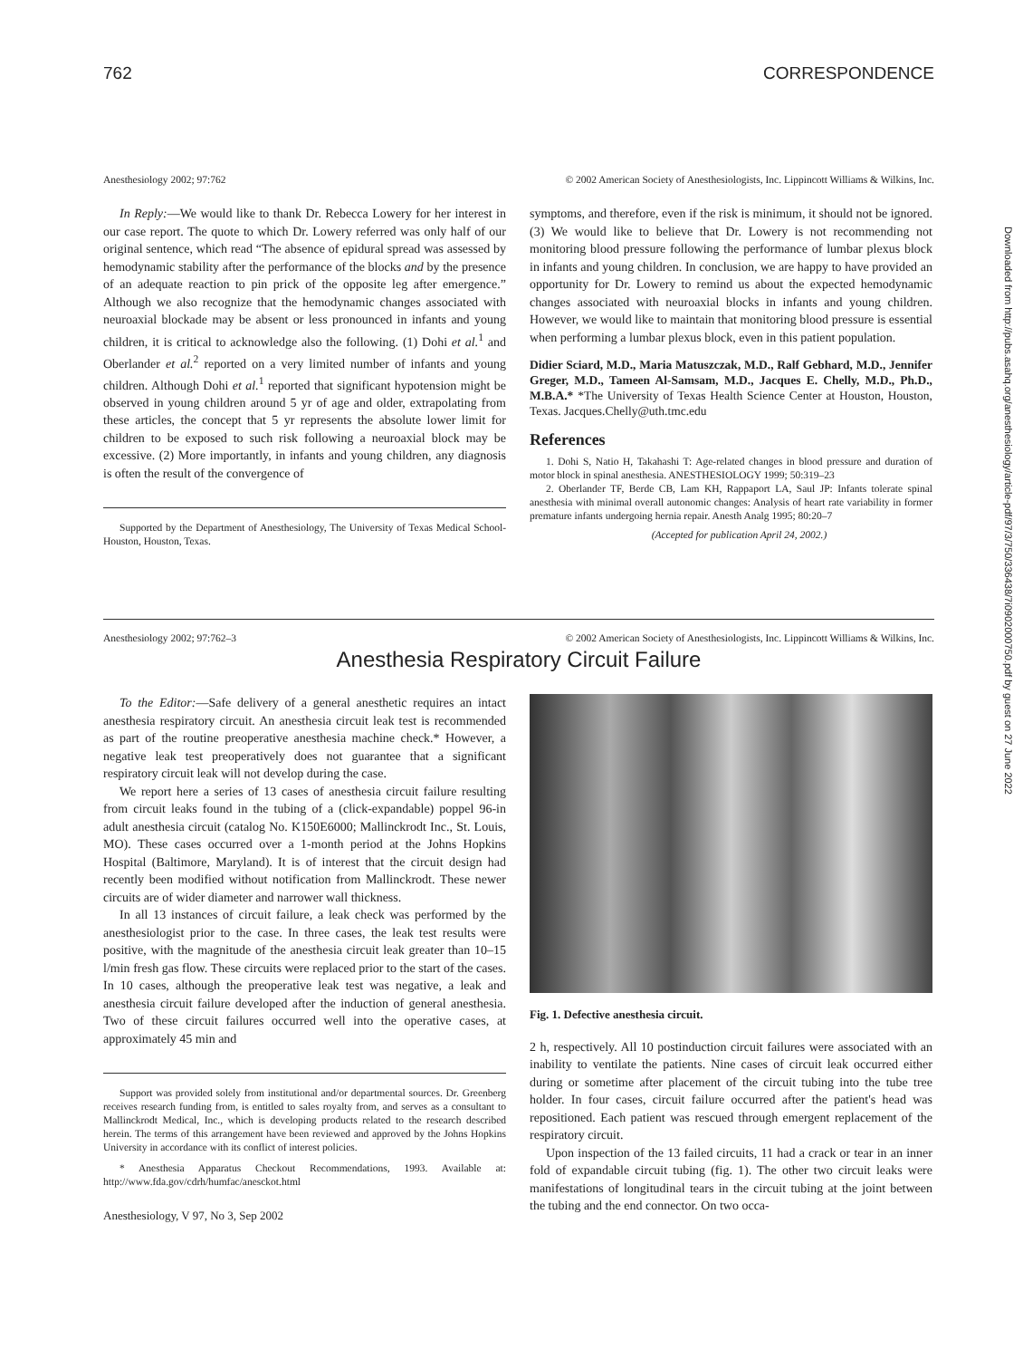762 CORRESPONDENCE
Anesthesiology 2002; 97:762 © 2002 American Society of Anesthesiologists, Inc. Lippincott Williams & Wilkins, Inc.
In Reply:—We would like to thank Dr. Rebecca Lowery for her interest in our case report. The quote to which Dr. Lowery referred was only half of our original sentence, which read “The absence of epidural spread was assessed by hemodynamic stability after the performance of the blocks and by the presence of an adequate reaction to pin prick of the opposite leg after emergence.” Although we also recognize that the hemodynamic changes associated with neuroaxial blockade may be absent or less pronounced in infants and young children, it is critical to acknowledge also the following. (1) Dohi et al.<sup>1</sup> and Oberlander et al.<sup>2</sup> reported on a very limited number of infants and young children. Although Dohi et al.<sup>1</sup> reported that significant hypotension might be observed in young children around 5 yr of age and older, extrapolating from these articles, the concept that 5 yr represents the absolute lower limit for children to be exposed to such risk following a neuroaxial block may be excessive. (2) More importantly, in infants and young children, any diagnosis is often the result of the convergence of
Supported by the Department of Anesthesiology, The University of Texas Medical School-Houston, Houston, Texas.
symptoms, and therefore, even if the risk is minimum, it should not be ignored. (3) We would like to believe that Dr. Lowery is not recommending not monitoring blood pressure following the performance of lumbar plexus block in infants and young children. In conclusion, we are happy to have provided an opportunity for Dr. Lowery to remind us about the expected hemodynamic changes associated with neuroaxial blocks in infants and young children. However, we would like to maintain that monitoring blood pressure is essential when performing a lumbar plexus block, even in this patient population.
Didier Sciard, M.D., Maria Matuszczak, M.D., Ralf Gebhard, M.D., Jennifer Greger, M.D., Tameen Al-Samsam, M.D., Jacques E. Chelly, M.D., Ph.D., M.B.A.* *The University of Texas Health Science Center at Houston, Houston, Texas. Jacques.Chelly@uth.tmc.edu
References
1. Dohi S, Natio H, Takahashi T: Age-related changes in blood pressure and duration of motor block in spinal anesthesia. ANESTHESIOLOGY 1999; 50:319–23
2. Oberlander TF, Berde CB, Lam KH, Rappaport LA, Saul JP: Infants tolerate spinal anesthesia with minimal overall autonomic changes: Analysis of heart rate variability in former premature infants undergoing hernia repair. Anesth Analg 1995; 80:20–7
(Accepted for publication April 24, 2002.)
Anesthesiology 2002; 97:762–3 © 2002 American Society of Anesthesiologists, Inc. Lippincott Williams & Wilkins, Inc.
Anesthesia Respiratory Circuit Failure
To the Editor:—Safe delivery of a general anesthetic requires an intact anesthesia respiratory circuit. An anesthesia circuit leak test is recommended as part of the routine preoperative anesthesia machine check.* However, a negative leak test preoperatively does not guarantee that a significant respiratory circuit leak will not develop during the case.
We report here a series of 13 cases of anesthesia circuit failure resulting from circuit leaks found in the tubing of a (click-expandable) poppel 96-in adult anesthesia circuit (catalog No. K150E6000; Mallinckrodt Inc., St. Louis, MO). These cases occurred over a 1-month period at the Johns Hopkins Hospital (Baltimore, Maryland). It is of interest that the circuit design had recently been modified without notification from Mallinckrodt. These newer circuits are of wider diameter and narrower wall thickness.
In all 13 instances of circuit failure, a leak check was performed by the anesthesiologist prior to the case. In three cases, the leak test results were positive, with the magnitude of the anesthesia circuit leak greater than 10–15 l/min fresh gas flow. These circuits were replaced prior to the start of the cases. In 10 cases, although the preoperative leak test was negative, a leak and anesthesia circuit failure developed after the induction of general anesthesia. Two of these circuit failures occurred well into the operative cases, at approximately 45 min and
Support was provided solely from institutional and/or departmental sources. Dr. Greenberg receives research funding from, is entitled to sales royalty from, and serves as a consultant to Mallinckrodt Medical, Inc., which is developing products related to the research described herein. The terms of this arrangement have been reviewed and approved by the Johns Hopkins University in accordance with its conflict of interest policies.
* Anesthesia Apparatus Checkout Recommendations, 1993. Available at: http://www.fda.gov/cdrh/humfac/anesckot.html
Anesthesiology, V 97, No 3, Sep 2002
Fig. 1. Defective anesthesia circuit.
2 h, respectively. All 10 postinduction circuit failures were associated with an inability to ventilate the patients. Nine cases of circuit leak occurred either during or sometime after placement of the circuit tubing into the tube tree holder. In four cases, circuit failure occurred after the patient's head was repositioned. Each patient was rescued through emergent replacement of the respiratory circuit.
Upon inspection of the 13 failed circuits, 11 had a crack or tear in an inner fold of expandable circuit tubing (fig. 1). The other two circuit leaks were manifestations of longitudinal tears in the circuit tubing at the joint between the tubing and the end connector. On two occa-
Downloaded from http://pubs.asahq.org/anesthesiology/article-pdf/97/3/750/336438/7i0902000750.pdf by guest on 27 June 2022